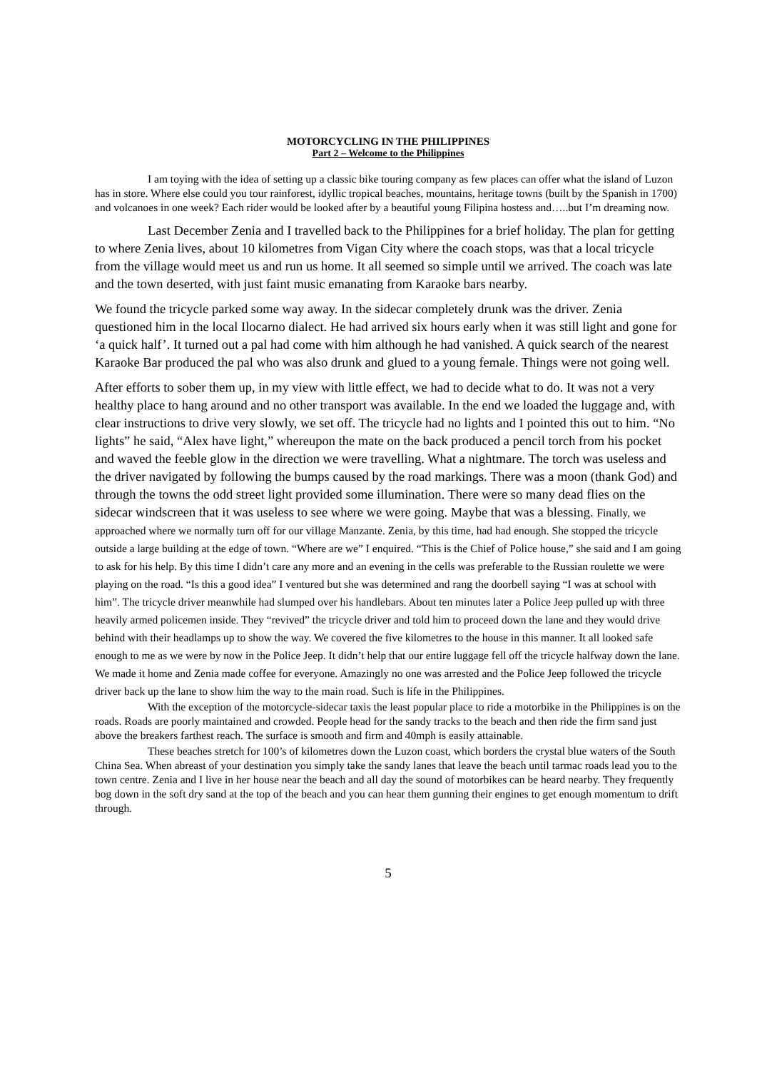MOTORCYCLING IN THE PHILIPPINES
Part 2 – Welcome to the Philippines
I am toying with the idea of setting up a classic bike touring company as few places can offer what the island of Luzon has in store. Where else could you tour rainforest, idyllic tropical beaches, mountains, heritage towns (built by the Spanish in 1700) and volcanoes in one week? Each rider would be looked after by a beautiful young Filipina hostess and…..but I’m dreaming now.
Last December Zenia and I travelled back to the Philippines for a brief holiday. The plan for getting to where Zenia lives, about 10 kilometres from Vigan City where the coach stops, was that a local tricycle from the village would meet us and run us home. It all seemed so simple until we arrived. The coach was late and the town deserted, with just faint music emanating from Karaoke bars nearby.
We found the tricycle parked some way away. In the sidecar completely drunk was the driver. Zenia questioned him in the local Ilocarno dialect. He had arrived six hours early when it was still light and gone for ‘a quick half’. It turned out a pal had come with him although he had vanished. A quick search of the nearest Karaoke Bar produced the pal who was also drunk and glued to a young female. Things were not going well.
After efforts to sober them up, in my view with little effect, we had to decide what to do. It was not a very healthy place to hang around and no other transport was available. In the end we loaded the luggage and, with clear instructions to drive very slowly, we set off. The tricycle had no lights and I pointed this out to him. “No lights” he said, “Alex have light,” whereupon the mate on the back produced a pencil torch from his pocket and waved the feeble glow in the direction we were travelling. What a nightmare. The torch was useless and the driver navigated by following the bumps caused by the road markings. There was a moon (thank God) and through the towns the odd street light provided some illumination. There were so many dead flies on the sidecar windscreen that it was useless to see where we were going. Maybe that was a blessing. Finally, we approached where we normally turn off for our village Manzante. Zenia, by this time, had had enough. She stopped the tricycle outside a large building at the edge of town. “Where are we” I enquired. “This is the Chief of Police house,” she said and I am going to ask for his help. By this time I didn’t care any more and an evening in the cells was preferable to the Russian roulette we were playing on the road. “Is this a good idea” I ventured but she was determined and rang the doorbell saying “I was at school with him”. The tricycle driver meanwhile had slumped over his handlebars. About ten minutes later a Police Jeep pulled up with three heavily armed policemen inside. They “revived” the tricycle driver and told him to proceed down the lane and they would drive behind with their headlamps up to show the way. We covered the five kilometres to the house in this manner. It all looked safe enough to me as we were by now in the Police Jeep. It didn’t help that our entire luggage fell off the tricycle halfway down the lane. We made it home and Zenia made coffee for everyone. Amazingly no one was arrested and the Police Jeep followed the tricycle driver back up the lane to show him the way to the main road. Such is life in the Philippines.
With the exception of the motorcycle-sidecar taxis the least popular place to ride a motorbike in the Philippines is on the roads. Roads are poorly maintained and crowded. People head for the sandy tracks to the beach and then ride the firm sand just above the breakers farthest reach. The surface is smooth and firm and 40mph is easily attainable.
These beaches stretch for 100’s of kilometres down the Luzon coast, which borders the crystal blue waters of the South China Sea. When abreast of your destination you simply take the sandy lanes that leave the beach until tarmac roads lead you to the town centre. Zenia and I live in her house near the beach and all day the sound of motorbikes can be heard nearby. They frequently bog down in the soft dry sand at the top of the beach and you can hear them gunning their engines to get enough momentum to drift through.
5